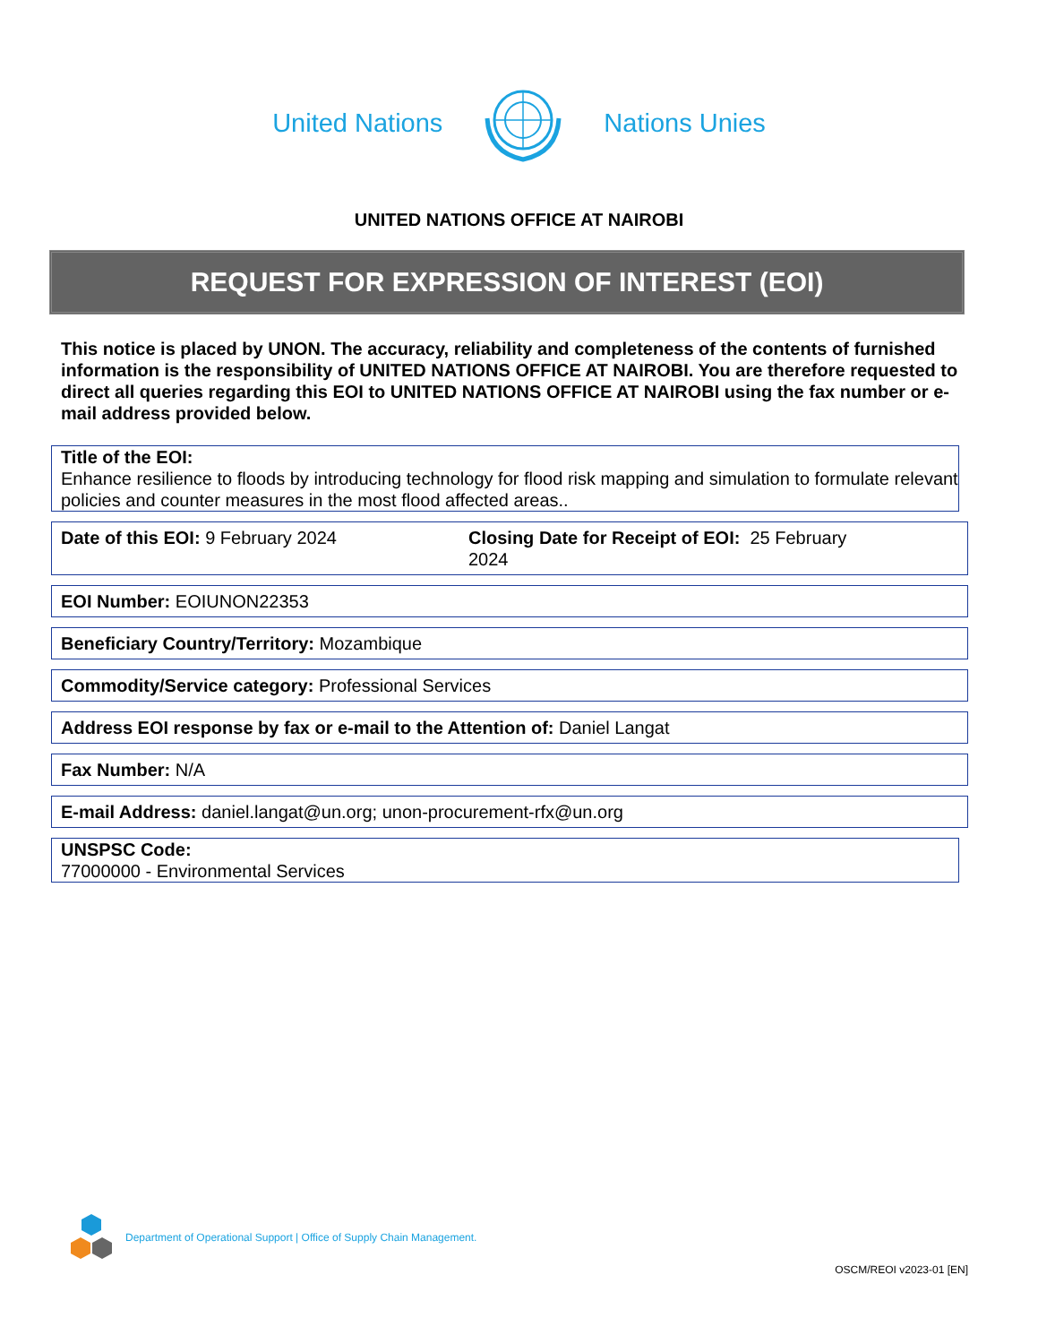United Nations Nations Unies
UNITED NATIONS OFFICE AT NAIROBI
REQUEST FOR EXPRESSION OF INTEREST (EOI)
This notice is placed by UNON. The accuracy, reliability and completeness of the contents of furnished information is the responsibility of UNITED NATIONS OFFICE AT NAIROBI. You are therefore requested to direct all queries regarding this EOI to UNITED NATIONS OFFICE AT NAIROBI using the fax number or e-mail address provided below.
Title of the EOI:
Enhance resilience to floods by introducing technology for flood risk mapping and simulation to formulate relevant policies and counter measures in the most flood affected areas..
Date of this EOI: 9 February 2024 Closing Date for Receipt of EOI: 25 February 2024
EOI Number: EOIUNON22353
Beneficiary Country/Territory: Mozambique
Commodity/Service category: Professional Services
Address EOI response by fax or e-mail to the Attention of: Daniel Langat
Fax Number: N/A
E-mail Address: daniel.langat@un.org; unon-procurement-rfx@un.org
UNSPSC Code:
77000000 - Environmental Services
Department of Operational Support | Office of Supply Chain Management.
OSCM/REOI v2023-01 [EN]